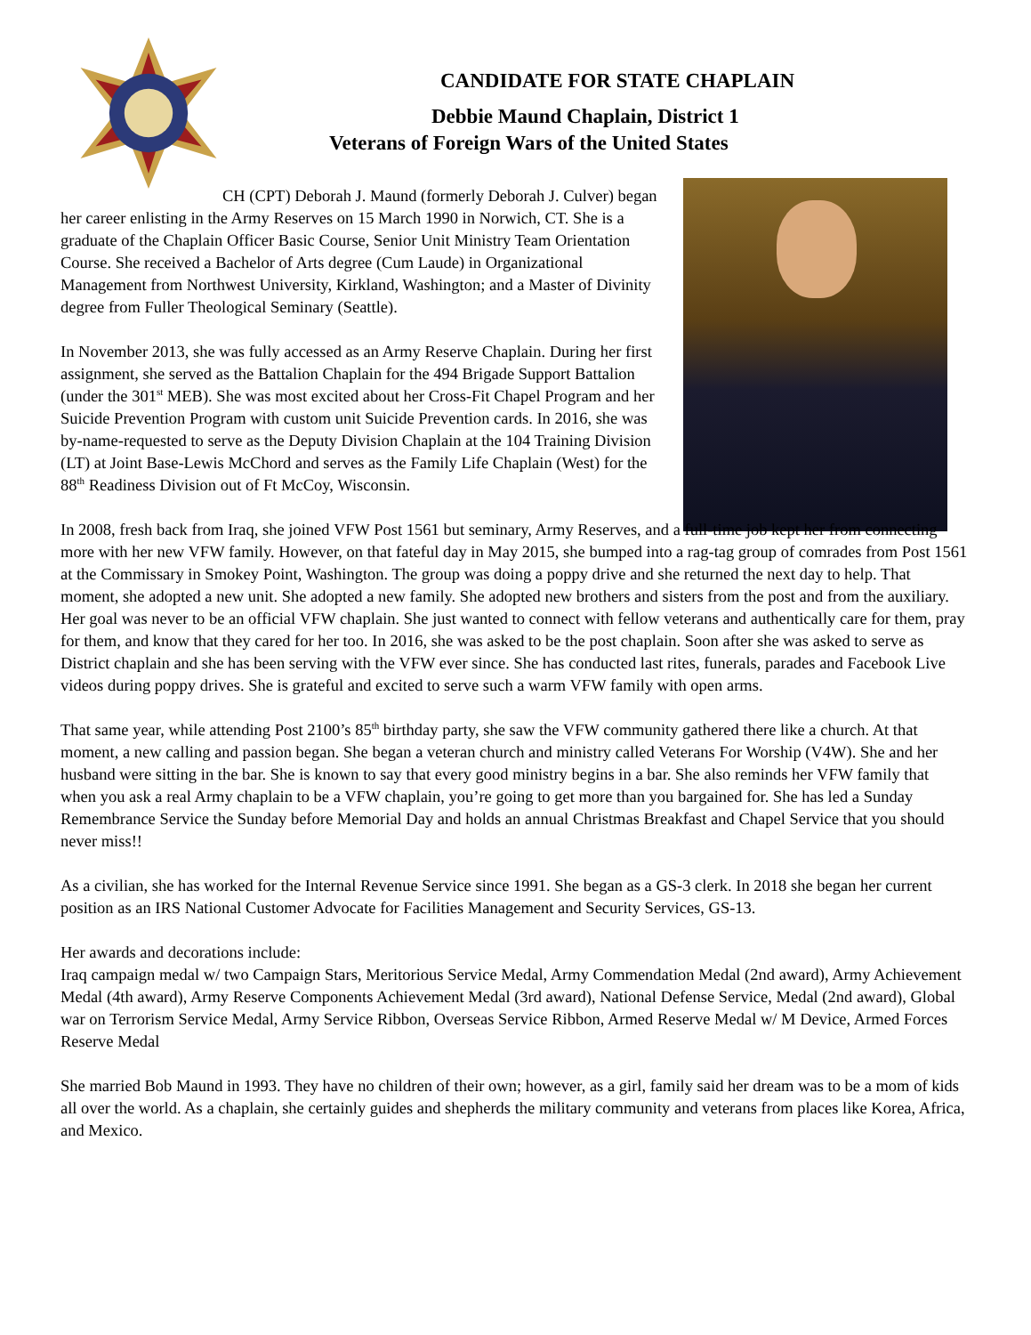CANDIDATE FOR STATE CHAPLAIN
Debbie Maund Chaplain, District 1
Veterans of Foreign Wars of the United States
CH (CPT) Deborah J. Maund (formerly Deborah J. Culver) began her career enlisting in the Army Reserves on 15 March 1990 in Norwich, CT. She is a graduate of the Chaplain Officer Basic Course, Senior Unit Ministry Team Orientation Course. She received a Bachelor of Arts degree (Cum Laude) in Organizational Management from Northwest University, Kirkland, Washington; and a Master of Divinity degree from Fuller Theological Seminary (Seattle).
In November 2013, she was fully accessed as an Army Reserve Chaplain. During her first assignment, she served as the Battalion Chaplain for the 494 Brigade Support Battalion (under the 301<sup>st</sup> MEB). She was most excited about her Cross-Fit Chapel Program and her Suicide Prevention Program with custom unit Suicide Prevention cards. In 2016, she was by-name-requested to serve as the Deputy Division Chaplain at the 104 Training Division (LT) at Joint Base-Lewis McChord and serves as the Family Life Chaplain (West) for the 88<sup>th</sup> Readiness Division out of Ft McCoy, Wisconsin.
In 2008, fresh back from Iraq, she joined VFW Post 1561 but seminary, Army Reserves, and a full-time job kept her from connecting more with her new VFW family. However, on that fateful day in May 2015, she bumped into a rag-tag group of comrades from Post 1561 at the Commissary in Smokey Point, Washington. The group was doing a poppy drive and she returned the next day to help. That moment, she adopted a new unit. She adopted a new family. She adopted new brothers and sisters from the post and from the auxiliary. Her goal was never to be an official VFW chaplain. She just wanted to connect with fellow veterans and authentically care for them, pray for them, and know that they cared for her too. In 2016, she was asked to be the post chaplain. Soon after she was asked to serve as District chaplain and she has been serving with the VFW ever since. She has conducted last rites, funerals, parades and Facebook Live videos during poppy drives. She is grateful and excited to serve such a warm VFW family with open arms.
That same year, while attending Post 2100’s 85<sup>th</sup> birthday party, she saw the VFW community gathered there like a church. At that moment, a new calling and passion began. She began a veteran church and ministry called Veterans For Worship (V4W). She and her husband were sitting in the bar. She is known to say that every good ministry begins in a bar. She also reminds her VFW family that when you ask a real Army chaplain to be a VFW chaplain, you’re going to get more than you bargained for. She has led a Sunday Remembrance Service the Sunday before Memorial Day and holds an annual Christmas Breakfast and Chapel Service that you should never miss!!
As a civilian, she has worked for the Internal Revenue Service since 1991. She began as a GS-3 clerk. In 2018 she began her current position as an IRS National Customer Advocate for Facilities Management and Security Services, GS-13.
Her awards and decorations include:
Iraq campaign medal w/ two Campaign Stars, Meritorious Service Medal, Army Commendation Medal (2nd award), Army Achievement Medal (4th award), Army Reserve Components Achievement Medal (3rd award), National Defense Service, Medal (2nd award), Global war on Terrorism Service Medal, Army Service Ribbon, Overseas Service Ribbon, Armed Reserve Medal w/ M Device, Armed Forces Reserve Medal
She married Bob Maund in 1993. They have no children of their own; however, as a girl, family said her dream was to be a mom of kids all over the world. As a chaplain, she certainly guides and shepherds the military community and veterans from places like Korea, Africa, and Mexico.